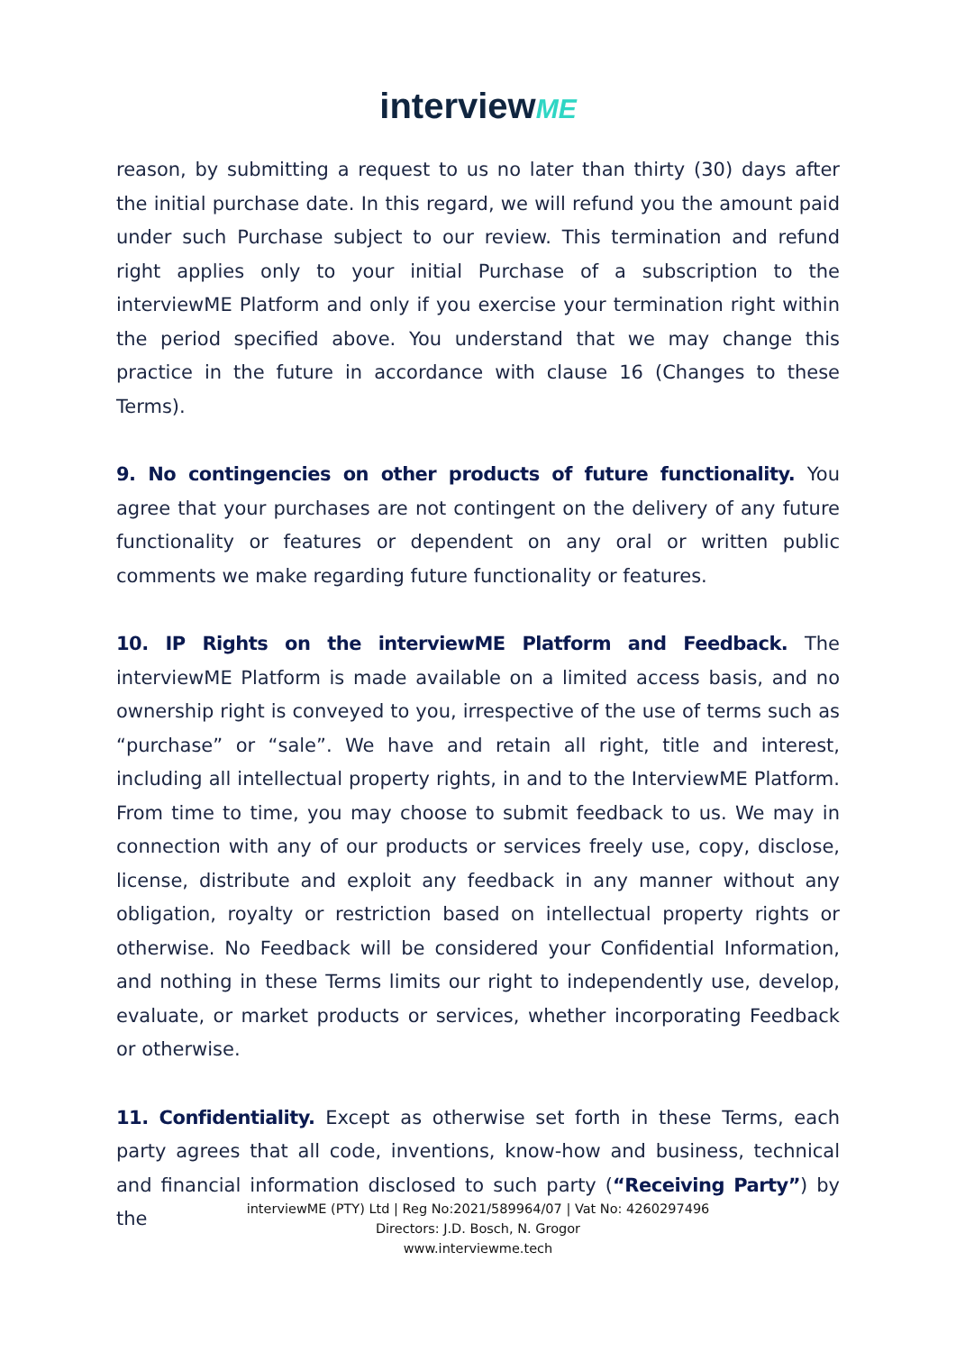interviewME
reason, by submitting a request to us no later than thirty (30) days after the initial purchase date. In this regard, we will refund you the amount paid under such Purchase subject to our review. This termination and refund right applies only to your initial Purchase of a subscription to the interviewME Platform and only if you exercise your termination right within the period specified above. You understand that we may change this practice in the future in accordance with clause 16 (Changes to these Terms).
9. No contingencies on other products of future functionality. You agree that your purchases are not contingent on the delivery of any future functionality or features or dependent on any oral or written public comments we make regarding future functionality or features.
10. IP Rights on the interviewME Platform and Feedback. The interviewME Platform is made available on a limited access basis, and no ownership right is conveyed to you, irrespective of the use of terms such as “purchase” or “sale”. We have and retain all right, title and interest, including all intellectual property rights, in and to the InterviewME Platform. From time to time, you may choose to submit feedback to us. We may in connection with any of our products or services freely use, copy, disclose, license, distribute and exploit any feedback in any manner without any obligation, royalty or restriction based on intellectual property rights or otherwise. No Feedback will be considered your Confidential Information, and nothing in these Terms limits our right to independently use, develop, evaluate, or market products or services, whether incorporating Feedback or otherwise.
11. Confidentiality. Except as otherwise set forth in these Terms, each party agrees that all code, inventions, know-how and business, technical and financial information disclosed to such party (“Receiving Party”) by the
interviewME (PTY) Ltd | Reg No:2021/589964/07 | Vat No: 4260297496
Directors: J.D. Bosch, N. Grogor
www.interviewme.tech